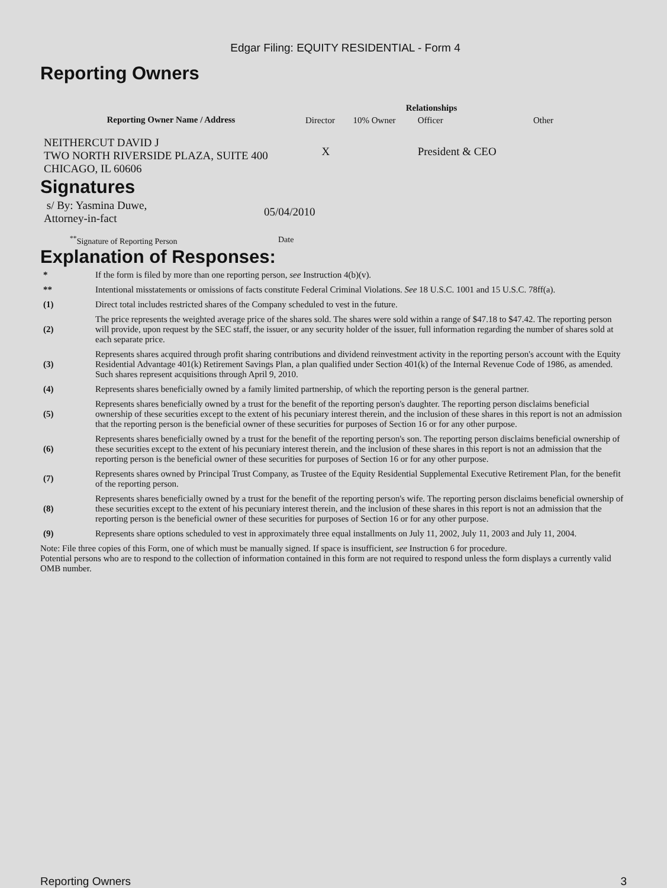Edgar Filing: EQUITY RESIDENTIAL - Form 4
Reporting Owners
| Reporting Owner Name / Address | Relationships | | | |
| --- | --- | --- | --- | --- |
| | Director | 10% Owner | Officer | Other |
| NEITHERCUT DAVID J TWO NORTH RIVERSIDE PLAZA, SUITE 400 CHICAGO, IL 60606 | X | | President & CEO | |
Signatures
| s/ By: Yasmina Duwe, Attorney-in-fact | 05/04/2010 |
| <sup>**</sup> Signature of Reporting Person | Date |
Explanation of Responses:
| * | If the form is filed by more than one reporting person, see Instruction 4(b)(v). |
| ** | Intentional misstatements or omissions of facts constitute Federal Criminal Violations. See 18 U.S.C. 1001 and 15 U.S.C. 78ff(a). |
| (1) | Direct total includes restricted shares of the Company scheduled to vest in the future. |
| (2) | The price represents the weighted average price of the shares sold. The shares were sold within a range of $47.18 to $47.42. The reporting person will provide, upon request by the SEC staff, the issuer, or any security holder of the issuer, full information regarding the number of shares sold at each separate price. |
| (3) | Represents shares acquired through profit sharing contributions and dividend reinvestment activity in the reporting person's account with the Equity Residential Advantage 401(k) Retirement Savings Plan, a plan qualified under Section 401(k) of the Internal Revenue Code of 1986, as amended. Such shares represent acquisitions through April 9, 2010. |
| (4) | Represents shares beneficially owned by a family limited partnership, of which the reporting person is the general partner. |
| (5) | Represents shares beneficially owned by a trust for the benefit of the reporting person's daughter. The reporting person disclaims beneficial ownership of these securities except to the extent of his pecuniary interest therein, and the inclusion of these shares in this report is not an admission that the reporting person is the beneficial owner of these securities for purposes of Section 16 or for any other purpose. |
| (6) | Represents shares beneficially owned by a trust for the benefit of the reporting person's son. The reporting person disclaims beneficial ownership of these securities except to the extent of his pecuniary interest therein, and the inclusion of these shares in this report is not an admission that the reporting person is the beneficial owner of these securities for purposes of Section 16 or for any other purpose. |
| (7) | Represents shares owned by Principal Trust Company, as Trustee of the Equity Residential Supplemental Executive Retirement Plan, for the benefit of the reporting person. |
| (8) | Represents shares beneficially owned by a trust for the benefit of the reporting person's wife. The reporting person disclaims beneficial ownership of these securities except to the extent of his pecuniary interest therein, and the inclusion of these shares in this report is not an admission that the reporting person is the beneficial owner of these securities for purposes of Section 16 or for any other purpose. |
| (9) | Represents share options scheduled to vest in approximately three equal installments on July 11, 2002, July 11, 2003 and July 11, 2004. |
Note: File three copies of this Form, one of which must be manually signed. If space is insufficient, see Instruction 6 for procedure.
Potential persons who are to respond to the collection of information contained in this form are not required to respond unless the form displays a currently valid OMB number.
Reporting Owners 3